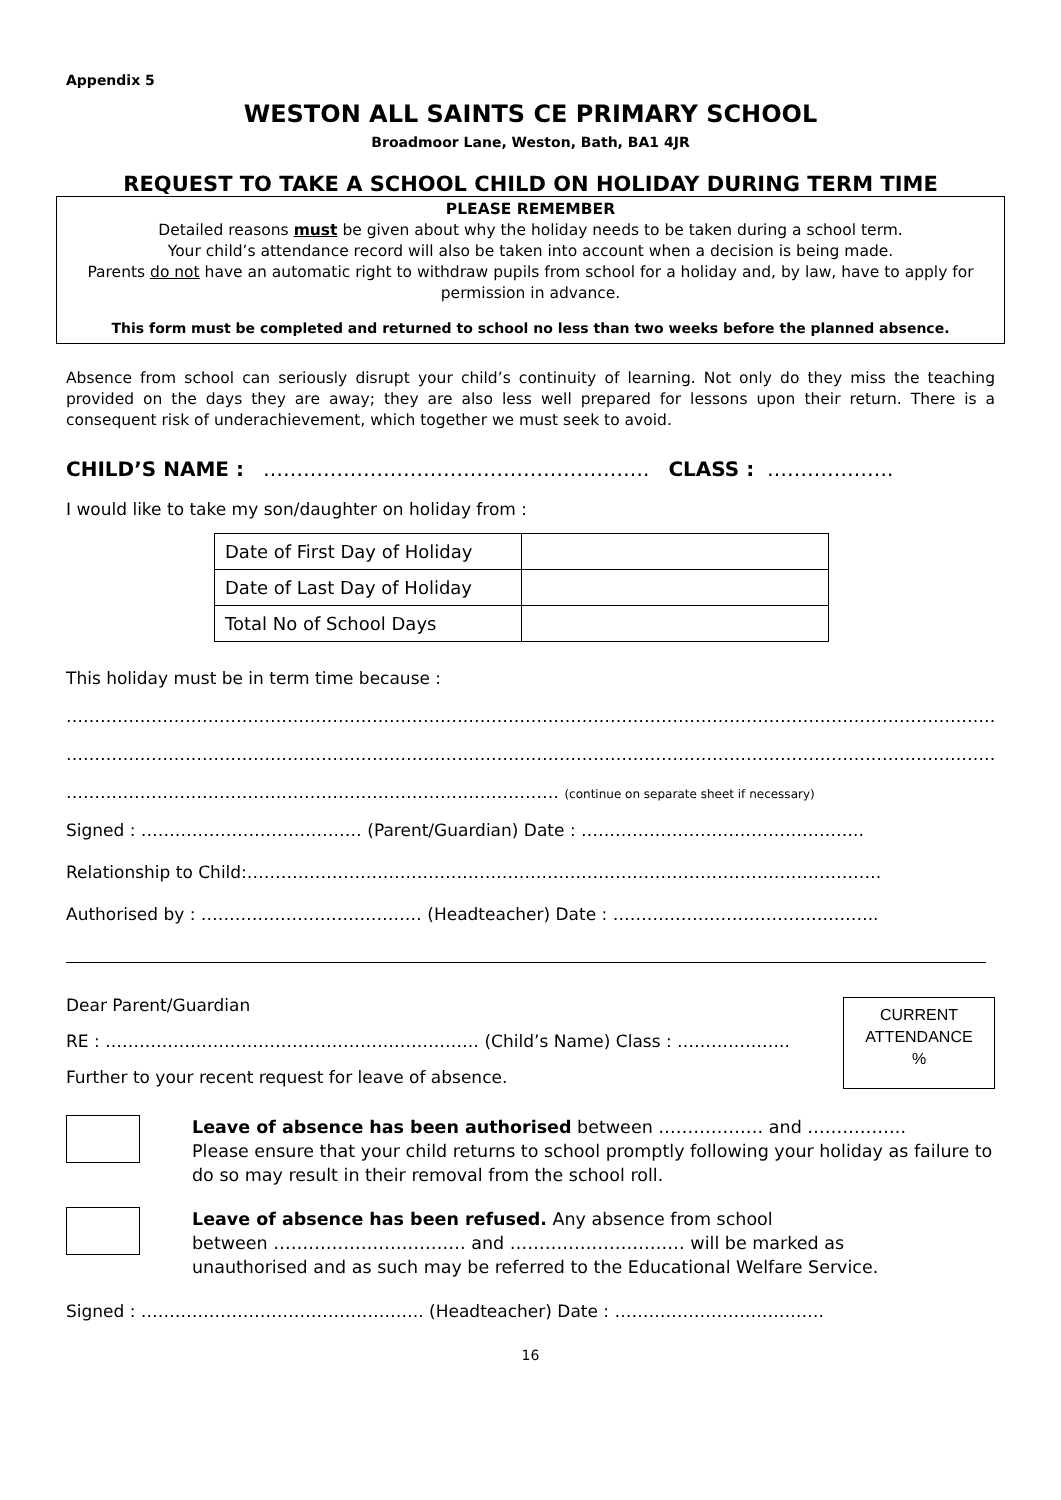Appendix 5
WESTON ALL SAINTS CE PRIMARY SCHOOL
Broadmoor Lane, Weston, Bath, BA1 4JR
REQUEST TO TAKE A SCHOOL CHILD ON HOLIDAY DURING TERM TIME
PLEASE REMEMBER
Detailed reasons must be given about why the holiday needs to be taken during a school term.
Your child’s attendance record will also be taken into account when a decision is being made.
Parents do not have an automatic right to withdraw pupils from school for a holiday and, by law, have to apply for permission in advance.
This form must be completed and returned to school no less than two weeks before the planned absence.
Absence from school can seriously disrupt your child’s continuity of learning. Not only do they miss the teaching provided on the days they are away; they are also less well prepared for lessons upon their return. There is a consequent risk of underachievement, which together we must seek to avoid.
CHILD’S NAME : …………………………………………………. CLASS : ……………….
I would like to take my son/daughter on holiday from :
| Date of First Day of Holiday | |
| Date of Last Day of Holiday | |
| Total No of School Days | |
This holiday must be in term time because :
…………………………………………………………………………………………………………………………………………………………
…………………………………………………………………………………………………………………………………………………………
…………………………………………………………………………… (continue on separate sheet if necessary)
Signed : ………………………………… (Parent/Guardian) Date : …………………………………………..
Relationship to Child:………………………………………………………………………………………………….
Authorised by : ………………………………… (Headteacher) Date : ………………………………………..
Dear Parent/Guardian
RE : ………………………………………………………… (Child’s Name) Class : ………………..
Further to your recent request for leave of absence.
CURRENT
ATTENDANCE
%
Leave of absence has been authorised between ……………… and ……………..
Please ensure that your child returns to school promptly following your holiday as failure to do so may result in their removal from the school roll.
Leave of absence has been refused. Any absence from school
between …………………………… and ………………………… will be marked as
unauthorised and as such may be referred to the Educational Welfare Service.
Signed : ………………………………………….. (Headteacher) Date : ……………………………….
16